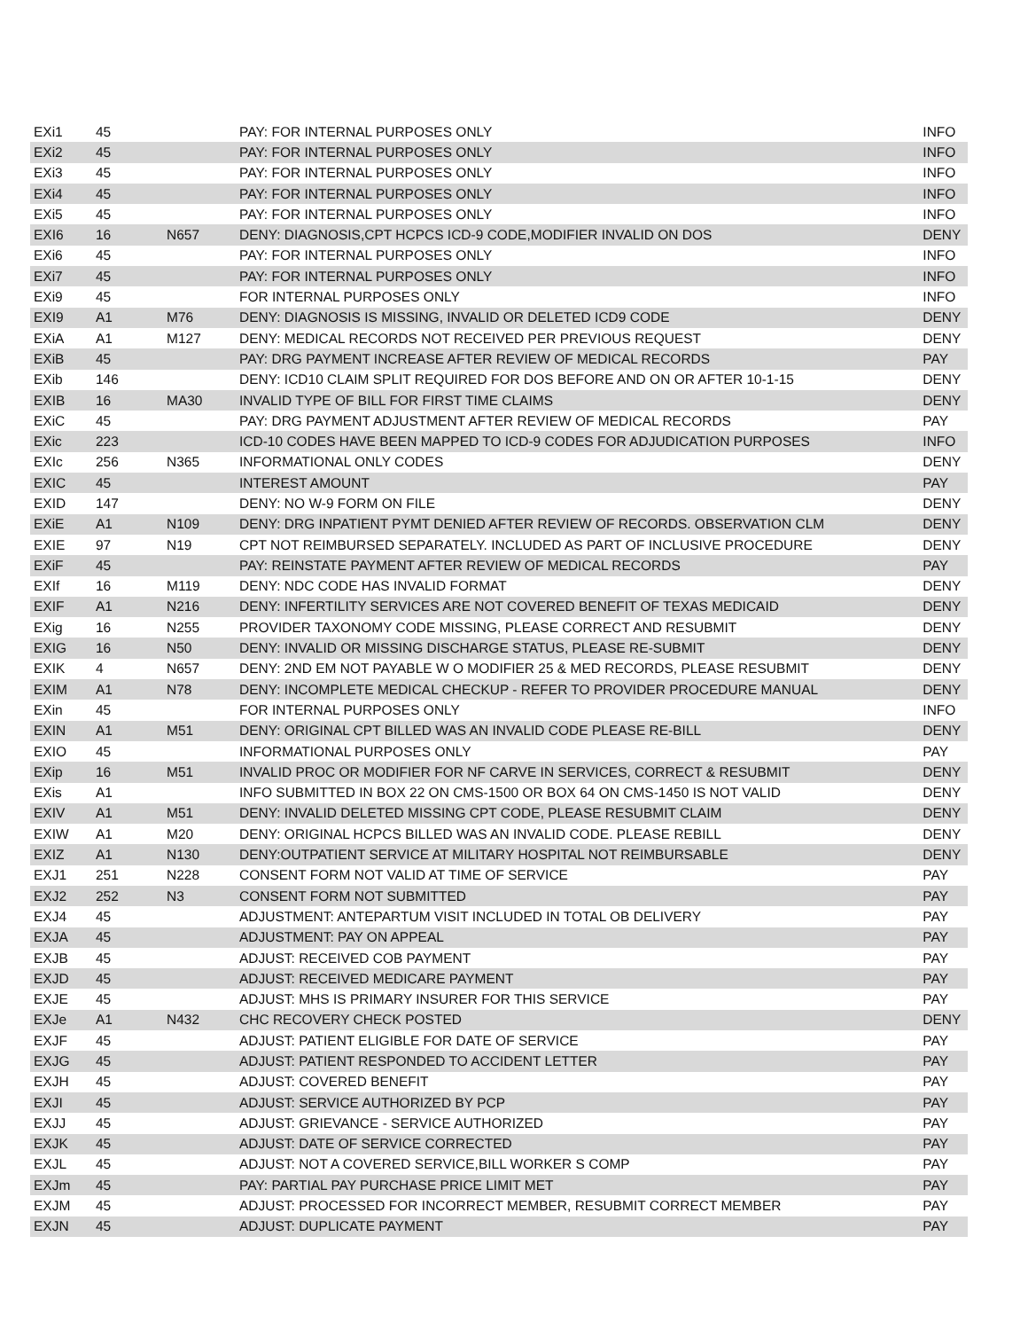| EXi1 | 45 | | PAY: FOR INTERNAL PURPOSES ONLY | INFO |
| EXi2 | 45 | | PAY: FOR INTERNAL PURPOSES ONLY | INFO |
| EXi3 | 45 | | PAY: FOR INTERNAL PURPOSES ONLY | INFO |
| EXi4 | 45 | | PAY: FOR INTERNAL PURPOSES ONLY | INFO |
| EXi5 | 45 | | PAY: FOR INTERNAL PURPOSES ONLY | INFO |
| EXI6 | 16 | N657 | DENY: DIAGNOSIS,CPT HCPCS ICD-9 CODE,MODIFIER INVALID ON DOS | DENY |
| EXi6 | 45 | | PAY: FOR INTERNAL PURPOSES ONLY | INFO |
| EXi7 | 45 | | PAY: FOR INTERNAL PURPOSES ONLY | INFO |
| EXi9 | 45 | | FOR INTERNAL PURPOSES ONLY | INFO |
| EXI9 | A1 | M76 | DENY: DIAGNOSIS IS MISSING, INVALID OR DELETED ICD9 CODE | DENY |
| EXiA | A1 | M127 | DENY: MEDICAL RECORDS NOT RECEIVED PER PREVIOUS REQUEST | DENY |
| EXiB | 45 | | PAY: DRG PAYMENT INCREASE AFTER REVIEW OF MEDICAL RECORDS | PAY |
| EXib | 146 | | DENY: ICD10 CLAIM SPLIT REQUIRED FOR DOS BEFORE AND ON OR AFTER 10-1-15 | DENY |
| EXIB | 16 | MA30 | INVALID TYPE OF BILL FOR FIRST TIME CLAIMS | DENY |
| EXiC | 45 | | PAY: DRG PAYMENT ADJUSTMENT AFTER REVIEW OF MEDICAL RECORDS | PAY |
| EXic | 223 | | ICD-10 CODES HAVE BEEN MAPPED TO ICD-9 CODES FOR ADJUDICATION PURPOSES | INFO |
| EXIc | 256 | N365 | INFORMATIONAL ONLY CODES | DENY |
| EXIC | 45 | | INTEREST AMOUNT | PAY |
| EXID | 147 | | DENY: NO W-9 FORM ON FILE | DENY |
| EXiE | A1 | N109 | DENY: DRG INPATIENT PYMT DENIED AFTER REVIEW OF RECORDS. OBSERVATION CLM | DENY |
| EXIE | 97 | N19 | CPT NOT REIMBURSED SEPARATELY. INCLUDED AS PART OF INCLUSIVE PROCEDURE | DENY |
| EXiF | 45 | | PAY: REINSTATE PAYMENT AFTER REVIEW OF MEDICAL RECORDS | PAY |
| EXIf | 16 | M119 | DENY: NDC CODE HAS INVALID FORMAT | DENY |
| EXIF | A1 | N216 | DENY: INFERTILITY SERVICES ARE NOT COVERED BENEFIT OF TEXAS MEDICAID | DENY |
| EXig | 16 | N255 | PROVIDER TAXONOMY CODE MISSING, PLEASE CORRECT AND RESUBMIT | DENY |
| EXIG | 16 | N50 | DENY: INVALID OR MISSING DISCHARGE STATUS, PLEASE RE-SUBMIT | DENY |
| EXIK | 4 | N657 | DENY: 2ND EM NOT PAYABLE W O MODIFIER 25 & MED RECORDS, PLEASE RESUBMIT | DENY |
| EXIM | A1 | N78 | DENY: INCOMPLETE MEDICAL CHECKUP - REFER TO PROVIDER PROCEDURE MANUAL | DENY |
| EXin | 45 | | FOR INTERNAL PURPOSES ONLY | INFO |
| EXIN | A1 | M51 | DENY: ORIGINAL CPT BILLED WAS AN INVALID CODE PLEASE RE-BILL | DENY |
| EXIO | 45 | | INFORMATIONAL PURPOSES ONLY | PAY |
| EXip | 16 | M51 | INVALID PROC OR MODIFIER FOR NF CARVE IN SERVICES, CORRECT & RESUBMIT | DENY |
| EXis | A1 | | INFO SUBMITTED IN BOX 22 ON CMS-1500 OR BOX 64 ON CMS-1450 IS NOT VALID | DENY |
| EXIV | A1 | M51 | DENY: INVALID DELETED MISSING CPT CODE, PLEASE RESUBMIT CLAIM | DENY |
| EXIW | A1 | M20 | DENY: ORIGINAL HCPCS BILLED WAS AN INVALID CODE. PLEASE REBILL | DENY |
| EXIZ | A1 | N130 | DENY:OUTPATIENT SERVICE AT MILITARY HOSPITAL NOT REIMBURSABLE | DENY |
| EXJ1 | 251 | N228 | CONSENT FORM NOT VALID AT TIME OF SERVICE | PAY |
| EXJ2 | 252 | N3 | CONSENT FORM NOT SUBMITTED | PAY |
| EXJ4 | 45 | | ADJUSTMENT: ANTEPARTUM VISIT INCLUDED IN TOTAL OB DELIVERY | PAY |
| EXJA | 45 | | ADJUSTMENT: PAY ON APPEAL | PAY |
| EXJB | 45 | | ADJUST: RECEIVED COB PAYMENT | PAY |
| EXJD | 45 | | ADJUST: RECEIVED MEDICARE PAYMENT | PAY |
| EXJE | 45 | | ADJUST: MHS IS PRIMARY INSURER FOR THIS SERVICE | PAY |
| EXJe | A1 | N432 | CHC RECOVERY CHECK POSTED | DENY |
| EXJF | 45 | | ADJUST: PATIENT ELIGIBLE FOR DATE OF SERVICE | PAY |
| EXJG | 45 | | ADJUST: PATIENT RESPONDED TO ACCIDENT LETTER | PAY |
| EXJH | 45 | | ADJUST: COVERED BENEFIT | PAY |
| EXJI | 45 | | ADJUST: SERVICE AUTHORIZED BY PCP | PAY |
| EXJJ | 45 | | ADJUST: GRIEVANCE - SERVICE AUTHORIZED | PAY |
| EXJK | 45 | | ADJUST: DATE OF SERVICE CORRECTED | PAY |
| EXJL | 45 | | ADJUST: NOT A COVERED SERVICE,BILL WORKER S COMP | PAY |
| EXJm | 45 | | PAY: PARTIAL PAY PURCHASE PRICE LIMIT MET | PAY |
| EXJM | 45 | | ADJUST: PROCESSED FOR INCORRECT MEMBER, RESUBMIT CORRECT MEMBER | PAY |
| EXJN | 45 | | ADJUST: DUPLICATE PAYMENT | PAY |